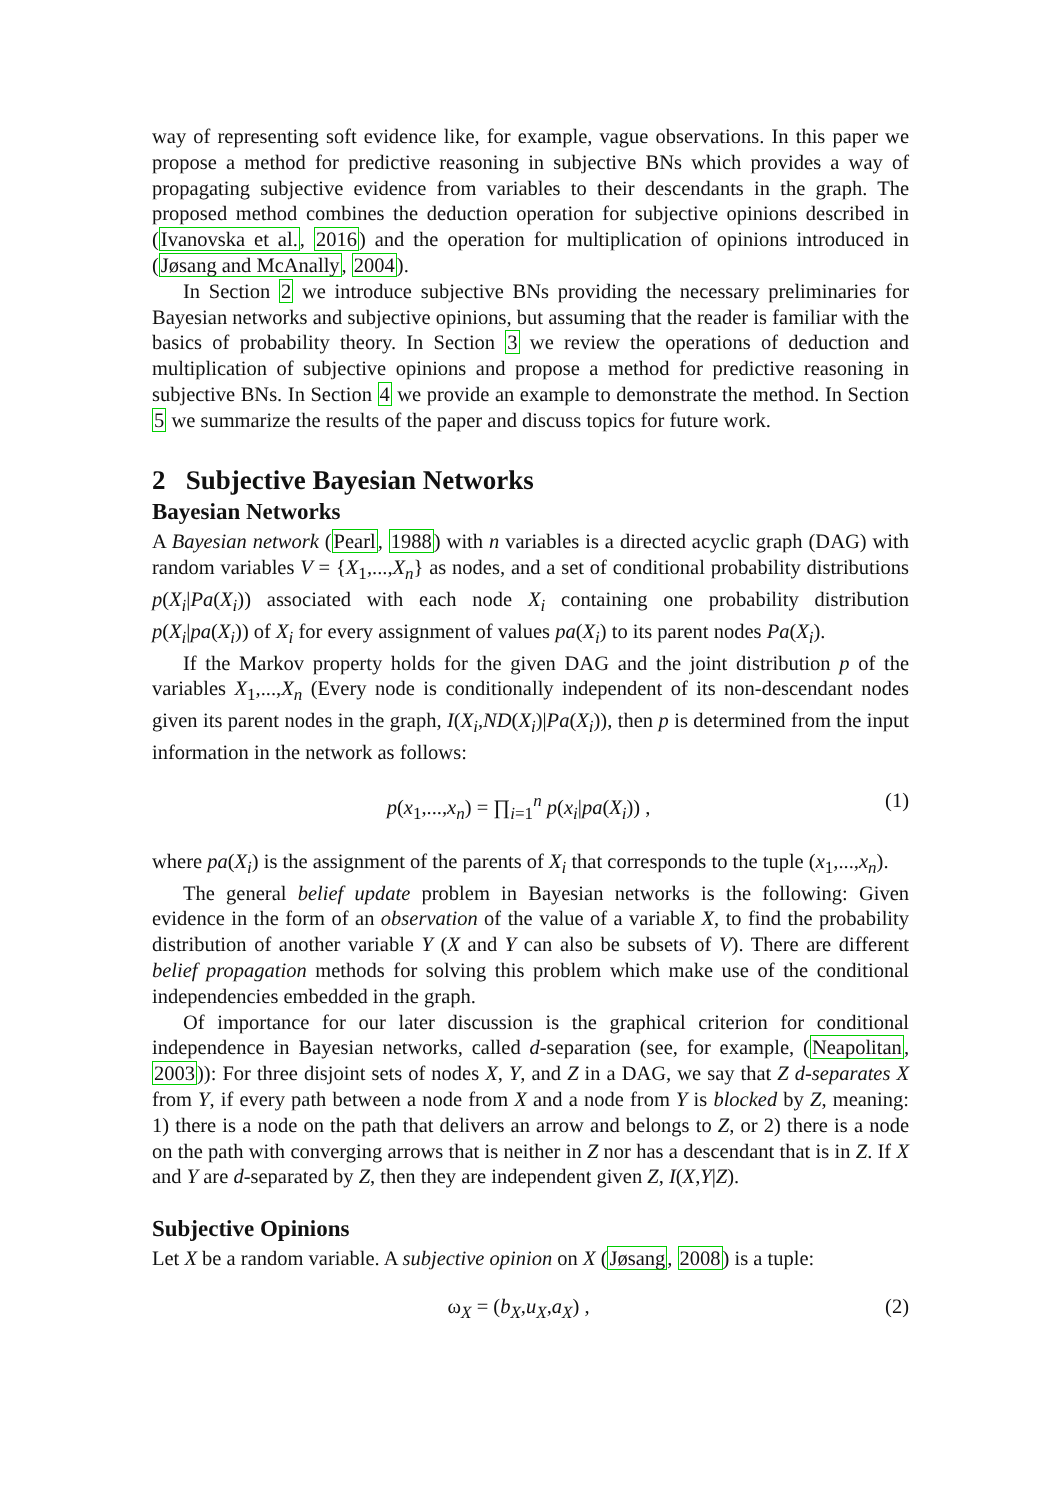way of representing soft evidence like, for example, vague observations. In this paper we propose a method for predictive reasoning in subjective BNs which provides a way of propagating subjective evidence from variables to their descendants in the graph. The proposed method combines the deduction operation for subjective opinions described in (Ivanovska et al., 2016) and the operation for multiplication of opinions introduced in (Jøsang and McAnally, 2004).
In Section 2 we introduce subjective BNs providing the necessary preliminaries for Bayesian networks and subjective opinions, but assuming that the reader is familiar with the basics of probability theory. In Section 3 we review the operations of deduction and multiplication of subjective opinions and propose a method for predictive reasoning in subjective BNs. In Section 4 we provide an example to demonstrate the method. In Section 5 we summarize the results of the paper and discuss topics for future work.
2 Subjective Bayesian Networks
Bayesian Networks
A Bayesian network (Pearl, 1988) with n variables is a directed acyclic graph (DAG) with random variables V = {X<sub>1</sub>,...,X<sub>n</sub>} as nodes, and a set of conditional probability distributions p(X<sub>i</sub>|Pa(X<sub>i</sub>)) associated with each node X<sub>i</sub> containing one probability distribution p(X<sub>i</sub>|pa(X<sub>i</sub>)) of X<sub>i</sub> for every assignment of values pa(X<sub>i</sub>) to its parent nodes Pa(X<sub>i</sub>).
If the Markov property holds for the given DAG and the joint distribution p of the variables X<sub>1</sub>,...,X<sub>n</sub> (Every node is conditionally independent of its non-descendant nodes given its parent nodes in the graph, I(X<sub>i</sub>,ND(X<sub>i</sub>)|Pa(X<sub>i</sub>)), then p is determined from the input information in the network as follows:
p(x<sub>1</sub>,...,x<sub>n</sub>) = ∏<sub>i=1</sub><sup>n</sup> p(x<sub>i</sub>|pa(X<sub>i</sub>)) , (1)
where pa(X<sub>i</sub>) is the assignment of the parents of X<sub>i</sub> that corresponds to the tuple (x<sub>1</sub>,...,x<sub>n</sub>).
The general belief update problem in Bayesian networks is the following: Given evidence in the form of an observation of the value of a variable X, to find the probability distribution of another variable Y (X and Y can also be subsets of V). There are different belief propagation methods for solving this problem which make use of the conditional independencies embedded in the graph.
Of importance for our later discussion is the graphical criterion for conditional independence in Bayesian networks, called d-separation (see, for example, (Neapolitan, 2003)): For three disjoint sets of nodes X, Y, and Z in a DAG, we say that Z d-separates X from Y, if every path between a node from X and a node from Y is blocked by Z, meaning: 1) there is a node on the path that delivers an arrow and belongs to Z, or 2) there is a node on the path with converging arrows that is neither in Z nor has a descendant that is in Z. If X and Y are d-separated by Z, then they are independent given Z, I(X,Y|Z).
Subjective Opinions
Let X be a random variable. A subjective opinion on X (Jøsang, 2008) is a tuple:
ω<sub>X</sub> = (b<sub>X</sub>,u<sub>X</sub>,a<sub>X</sub>) , (2)